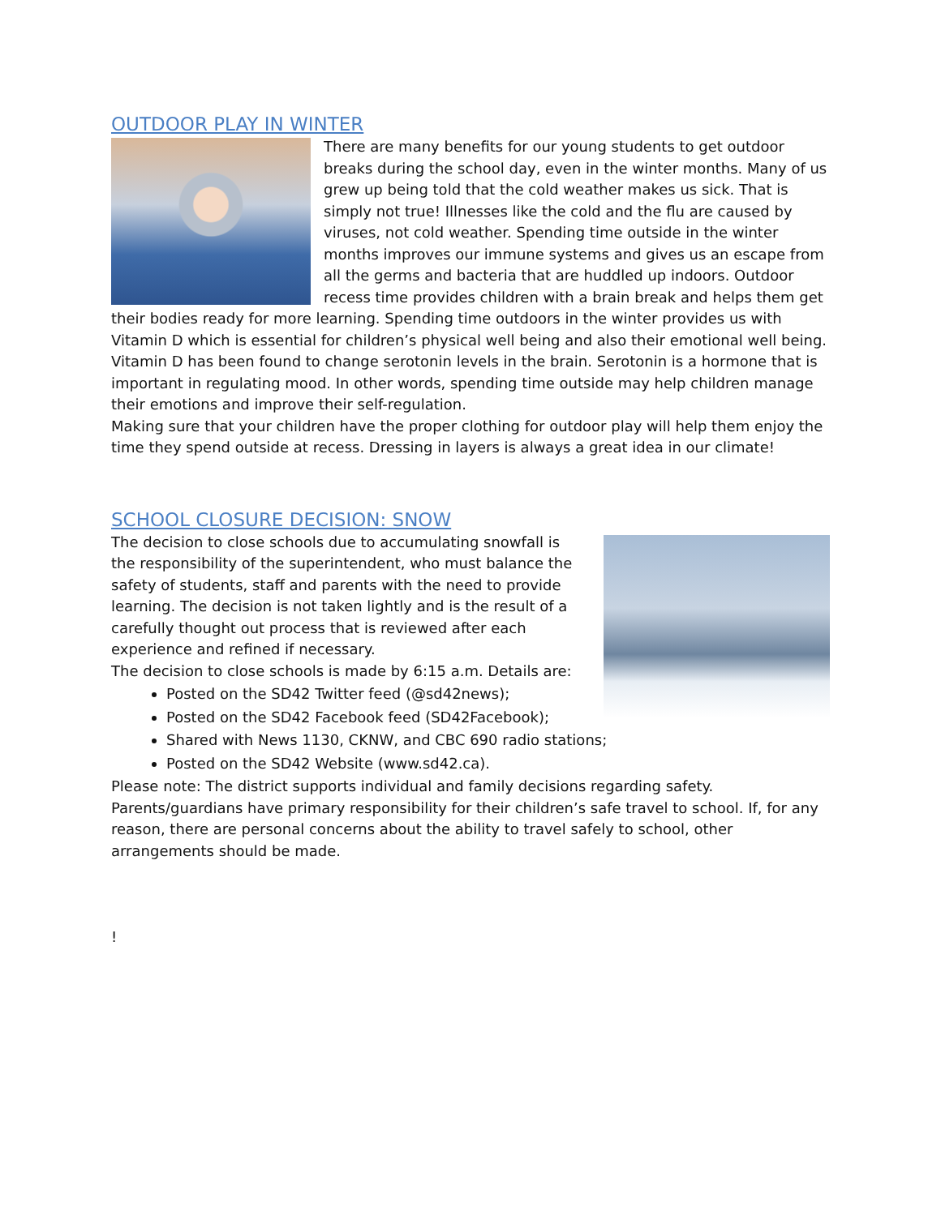OUTDOOR PLAY IN WINTER
There are many benefits for our young students to get outdoor breaks during the school day, even in the winter months. Many of us grew up being told that the cold weather makes us sick. That is simply not true! Illnesses like the cold and the flu are caused by viruses, not cold weather. Spending time outside in the winter months improves our immune systems and gives us an escape from all the germs and bacteria that are huddled up indoors. Outdoor recess time provides children with a brain break and helps them get their bodies ready for more learning. Spending time outdoors in the winter provides us with Vitamin D which is essential for children’s physical well being and also their emotional well being. Vitamin D has been found to change serotonin levels in the brain. Serotonin is a hormone that is important in regulating mood. In other words, spending time outside may help children manage their emotions and improve their self-regulation.
Making sure that your children have the proper clothing for outdoor play will help them enjoy the time they spend outside at recess. Dressing in layers is always a great idea in our climate!
SCHOOL CLOSURE DECISION: SNOW
The decision to close schools due to accumulating snowfall is the responsibility of the superintendent, who must balance the safety of students, staff and parents with the need to provide learning. The decision is not taken lightly and is the result of a carefully thought out process that is reviewed after each experience and refined if necessary.
The decision to close schools is made by 6:15 a.m. Details are:
Posted on the SD42 Twitter feed (@sd42news);
Posted on the SD42 Facebook feed (SD42Facebook);
Shared with News 1130, CKNW, and CBC 690 radio stations;
Posted on the SD42 Website (www.sd42.ca).
Please note: The district supports individual and family decisions regarding safety.
Parents/guardians have primary responsibility for their children’s safe travel to school. If, for any reason, there are personal concerns about the ability to travel safely to school, other arrangements should be made.
!